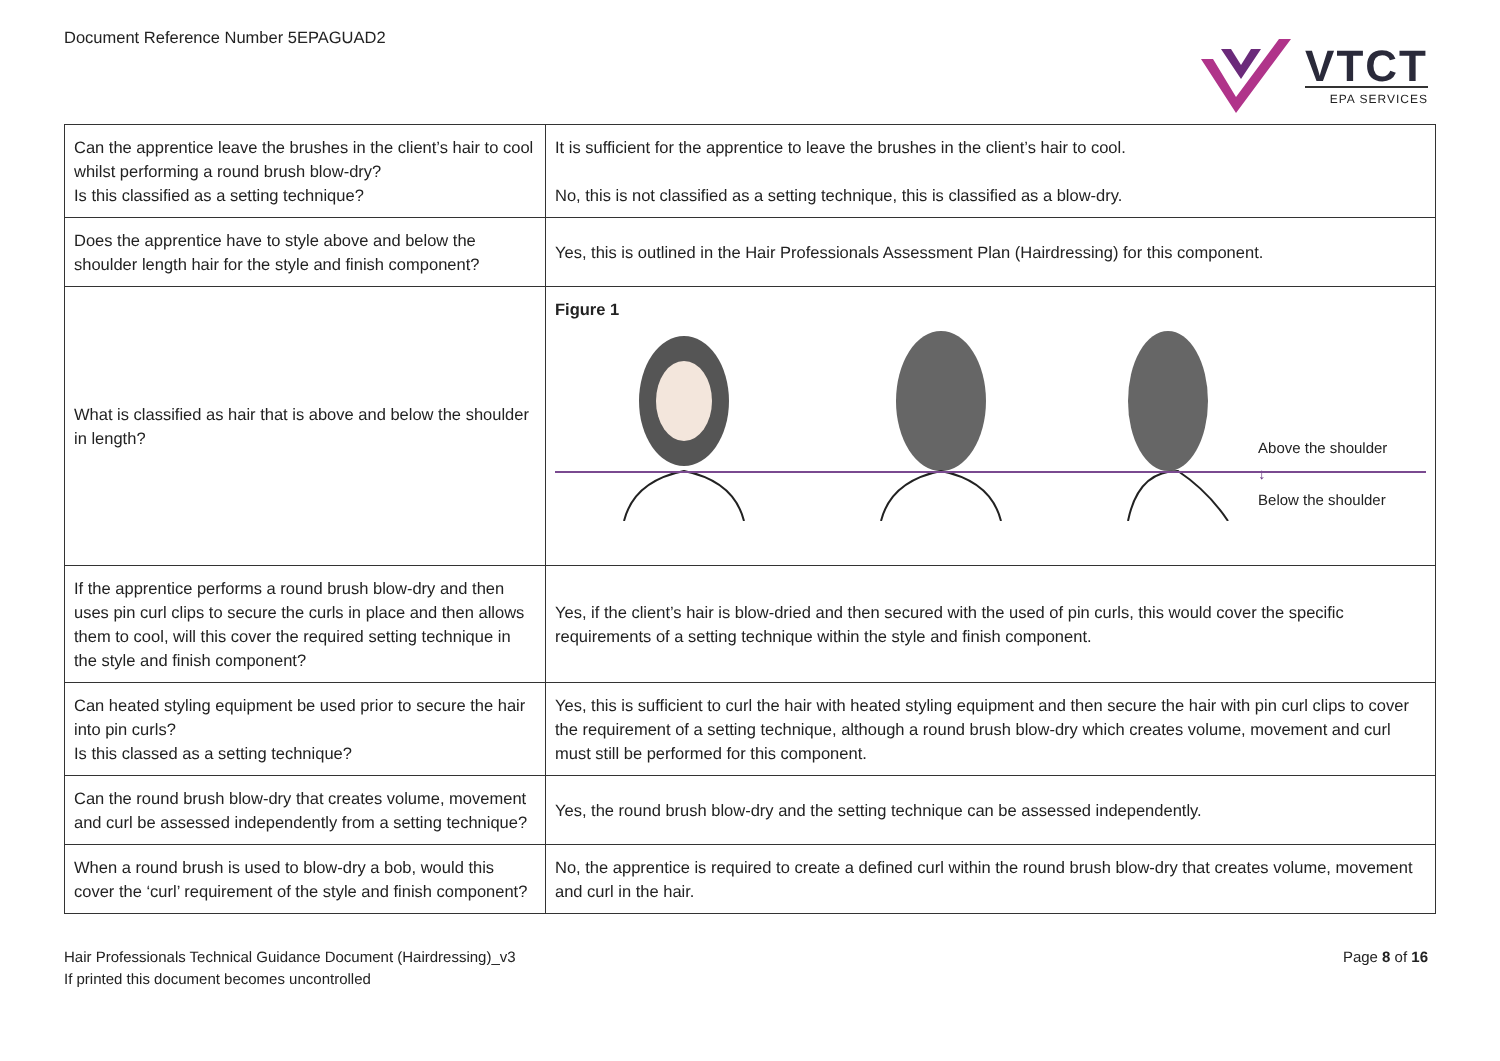Document Reference Number 5EPAGUAD2
VTCT
EPA SERVICES
| Can the apprentice leave the brushes in the client’s hair to cool whilst performing a round brush blow-dry? Is this classified as a setting technique? | It is sufficient for the apprentice to leave the brushes in the client’s hair to cool. No, this is not classified as a setting technique, this is classified as a blow-dry. |
| Does the apprentice have to style above and below the shoulder length hair for the style and finish component? | Yes, this is outlined in the Hair Professionals Assessment Plan (Hairdressing) for this component. |
| What is classified as hair that is above and below the shoulder in length? | Figure 1 Above the shoulder ↕ Below the shoulder |
| If the apprentice performs a round brush blow-dry and then uses pin curl clips to secure the curls in place and then allows them to cool, will this cover the required setting technique in the style and finish component? | Yes, if the client’s hair is blow-dried and then secured with the used of pin curls, this would cover the specific requirements of a setting technique within the style and finish component. |
| Can heated styling equipment be used prior to secure the hair into pin curls? Is this classed as a setting technique? | Yes, this is sufficient to curl the hair with heated styling equipment and then secure the hair with pin curl clips to cover the requirement of a setting technique, although a round brush blow-dry which creates volume, movement and curl must still be performed for this component. |
| Can the round brush blow-dry that creates volume, movement and curl be assessed independently from a setting technique? | Yes, the round brush blow-dry and the setting technique can be assessed independently. |
| When a round brush is used to blow-dry a bob, would this cover the ‘curl’ requirement of the style and finish component? | No, the apprentice is required to create a defined curl within the round brush blow-dry that creates volume, movement and curl in the hair. |
Hair Professionals Technical Guidance Document (Hairdressing)_v3
If printed this document becomes uncontrolled
Page 8 of 16